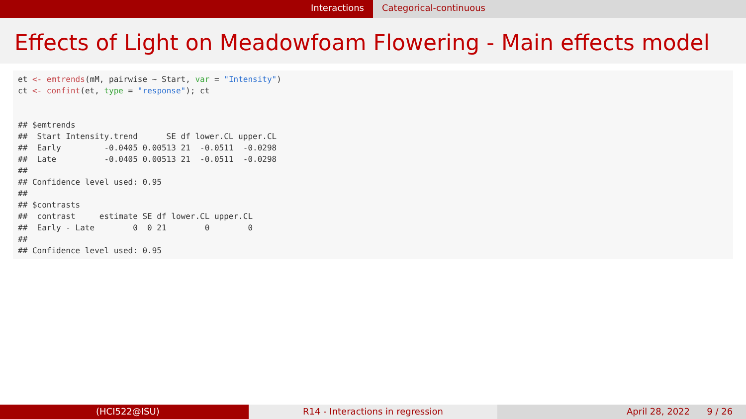Interactions Categorical-continuous
Effects of Light on Meadowfoam Flowering - Main effects model
et <- emtrends(mM, pairwise ~ Start, var = "Intensity")
ct <- confint(et, type = "response"); ct


## $emtrends
##  Start Intensity.trend      SE df lower.CL upper.CL
##  Early         -0.0405 0.00513 21  -0.0511  -0.0298
##  Late          -0.0405 0.00513 21  -0.0511  -0.0298
##
## Confidence level used: 0.95
##
## $contrasts
##  contrast     estimate SE df lower.CL upper.CL
##  Early - Late        0  0 21        0        0
##
## Confidence level used: 0.95
(HCI522@ISU) R14 - Interactions in regression April 28, 2022 9 / 26